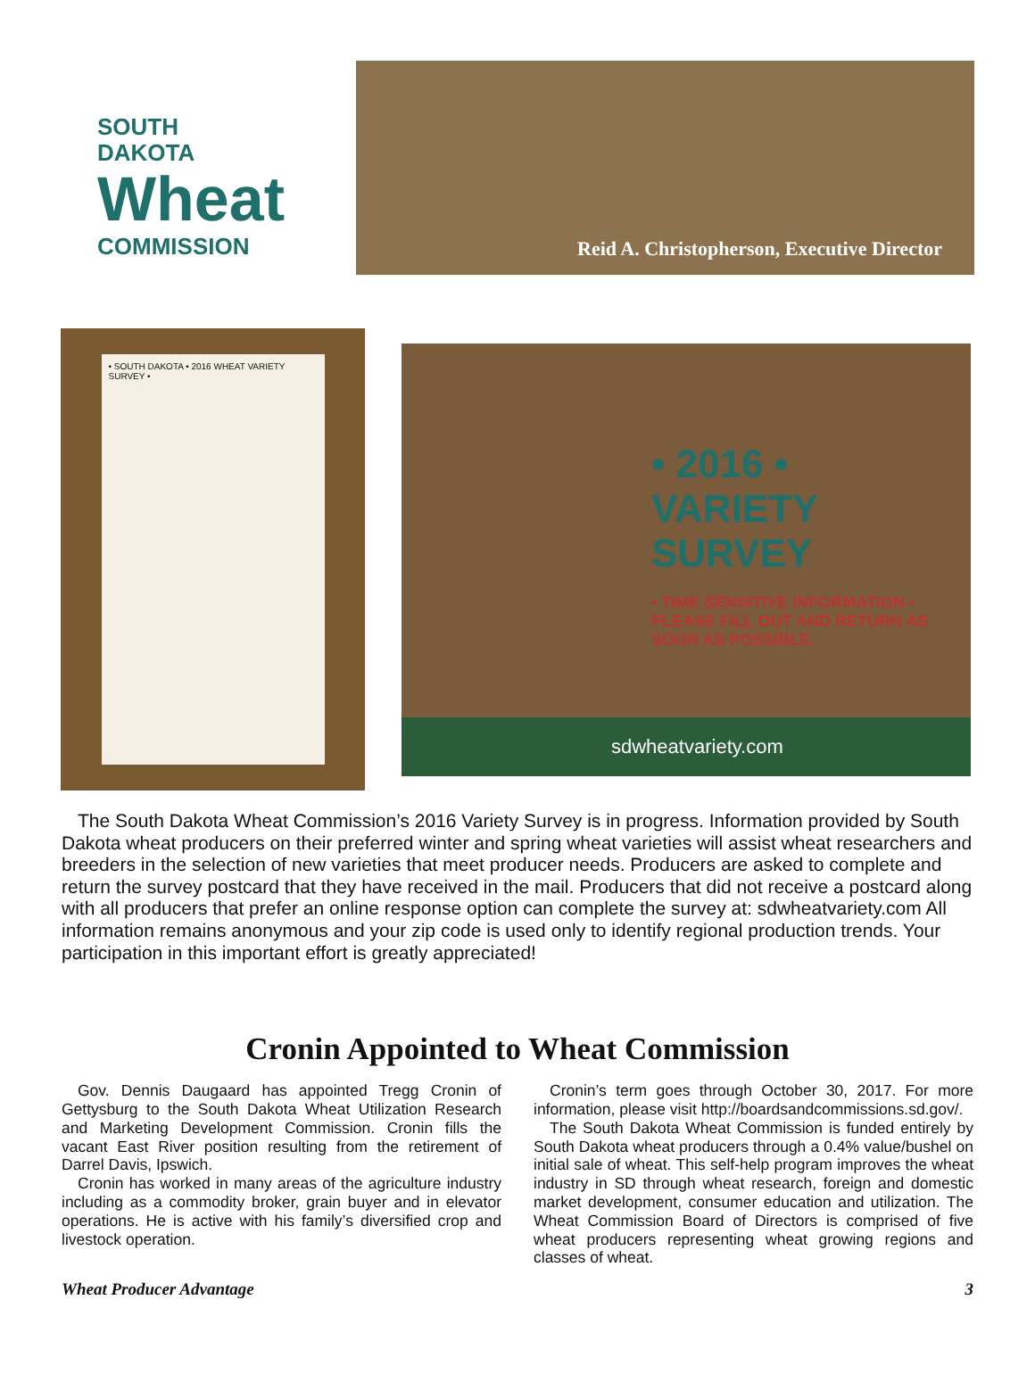SOUTH
DAKOTA
Wheat
COMMISSION
Reid A. Christopherson, Executive Director
• SOUTH DAKOTA • 2016 WHEAT VARIETY SURVEY •
• 2016 •
VARIETY SURVEY
• TIME SENSITIVE INFORMATION •
PLEASE FILL OUT AND RETURN AS SOON AS POSSIBLE.
sdwheatvariety.com
The South Dakota Wheat Commission’s 2016 Variety Survey is in progress. Information provided by South Dakota wheat producers on their preferred winter and spring wheat varieties will assist wheat researchers and breeders in the selection of new varieties that meet producer needs. Producers are asked to complete and return the survey postcard that they have received in the mail. Producers that did not receive a postcard along with all producers that prefer an online response option can complete the survey at: sdwheatvariety.com All information remains anonymous and your zip code is used only to identify regional production trends. Your participation in this important effort is greatly appreciated!
Cronin Appointed to Wheat Commission
Gov. Dennis Daugaard has appointed Tregg Cronin of Gettysburg to the South Dakota Wheat Utilization Research and Marketing Development Commission. Cronin fills the vacant East River position resulting from the retirement of Darrel Davis, Ipswich.
Cronin has worked in many areas of the agriculture industry including as a commodity broker, grain buyer and in elevator operations. He is active with his family’s diversified crop and livestock operation.
Cronin’s term goes through October 30, 2017. For more information, please visit http://boardsandcommissions.sd.gov/.
The South Dakota Wheat Commission is funded entirely by South Dakota wheat producers through a 0.4% value/bushel on initial sale of wheat. This self-help program improves the wheat industry in SD through wheat research, foreign and domestic market development, consumer education and utilization. The Wheat Commission Board of Directors is comprised of five wheat producers representing wheat growing regions and classes of wheat.
Wheat Producer Advantage 3